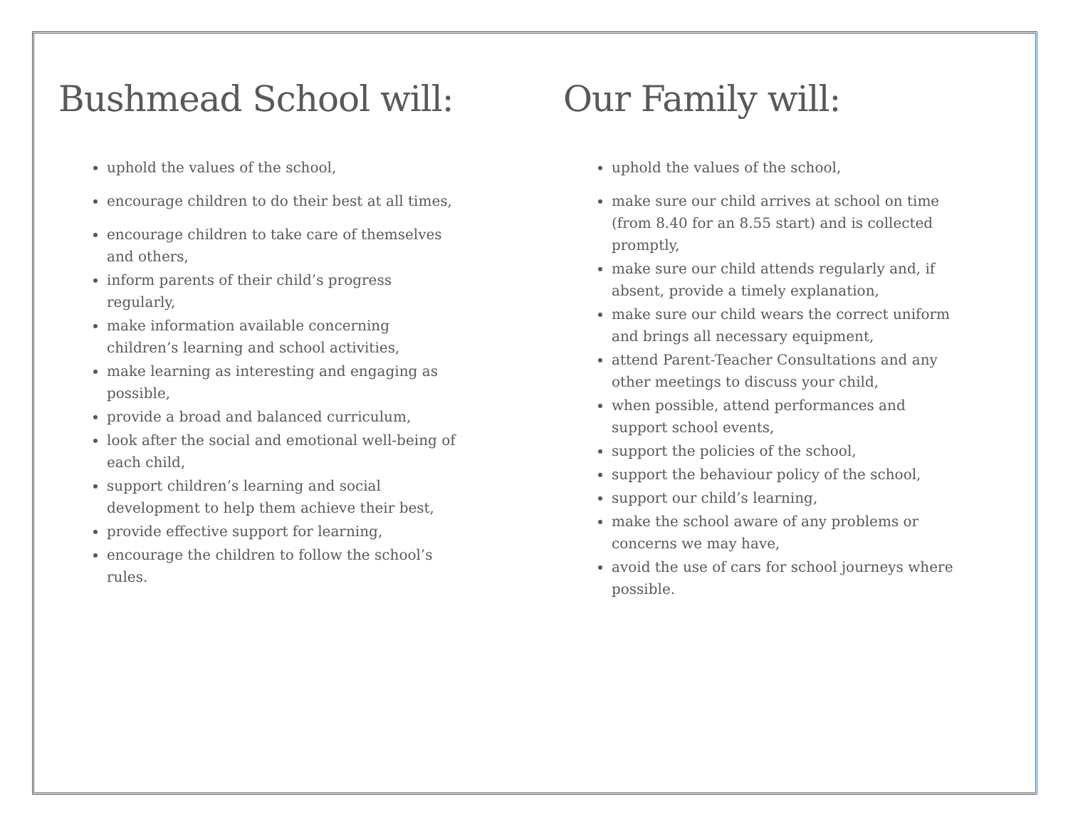Bushmead School will:
uphold the values of the school,
encourage children to do their best at all times,
encourage children to take care of themselves and others,
inform parents of their child’s progress regularly,
make information available concerning children’s learning and school activities,
make learning as interesting and engaging as possible,
provide a broad and balanced curriculum,
look after the social and emotional well-being of each child,
support children’s learning and social development to help them achieve their best,
provide effective support for learning,
encourage the children to follow the school’s rules.
Our Family will:
uphold the values of the school,
make sure our child arrives at school on time (from 8.40 for an 8.55 start) and is collected promptly,
make sure our child attends regularly and, if absent, provide a timely explanation,
make sure our child wears the correct uniform and brings all necessary equipment,
attend Parent-Teacher Consultations and any other meetings to discuss your child,
when possible, attend performances and support school events,
support the policies of the school,
support the behaviour policy of the school,
support our child’s learning,
make the school aware of any problems or concerns we may have,
avoid the use of cars for school journeys where possible.